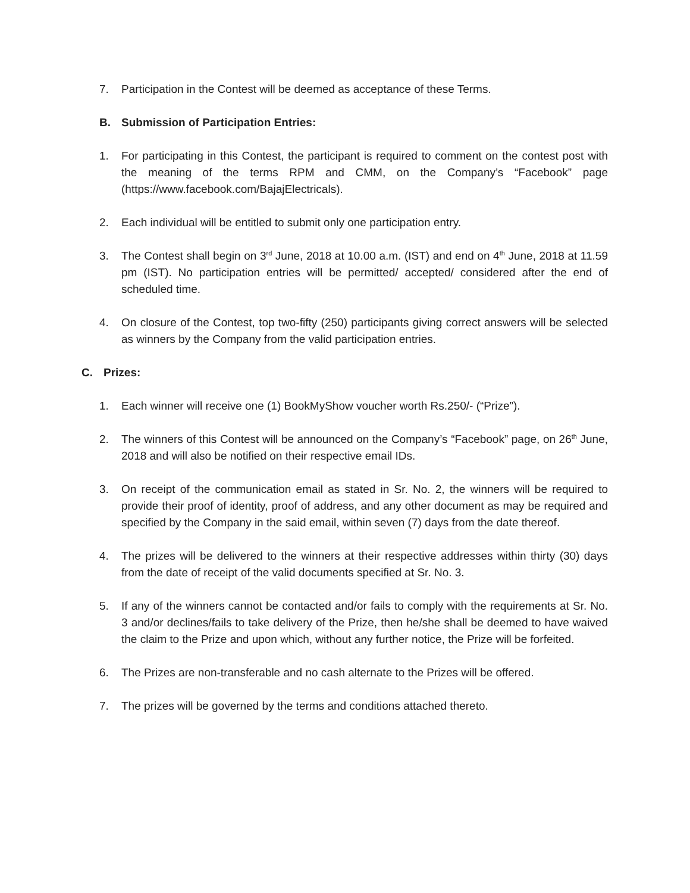7. Participation in the Contest will be deemed as acceptance of these Terms.
B. Submission of Participation Entries:
1. For participating in this Contest, the participant is required to comment on the contest post with the meaning of the terms RPM and CMM, on the Company’s “Facebook” page (https://www.facebook.com/BajajElectricals).
2. Each individual will be entitled to submit only one participation entry.
3. The Contest shall begin on 3<sup>rd</sup> June, 2018 at 10.00 a.m. (IST) and end on 4<sup>th</sup> June, 2018 at 11.59 pm (IST). No participation entries will be permitted/ accepted/ considered after the end of scheduled time.
4. On closure of the Contest, top two-fifty (250) participants giving correct answers will be selected as winners by the Company from the valid participation entries.
C. Prizes:
1. Each winner will receive one (1) BookMyShow voucher worth Rs.250/- (“Prize”).
2. The winners of this Contest will be announced on the Company’s “Facebook” page, on 26<sup>th</sup> June, 2018 and will also be notified on their respective email IDs.
3. On receipt of the communication email as stated in Sr. No. 2, the winners will be required to provide their proof of identity, proof of address, and any other document as may be required and specified by the Company in the said email, within seven (7) days from the date thereof.
4. The prizes will be delivered to the winners at their respective addresses within thirty (30) days from the date of receipt of the valid documents specified at Sr. No. 3.
5. If any of the winners cannot be contacted and/or fails to comply with the requirements at Sr. No. 3 and/or declines/fails to take delivery of the Prize, then he/she shall be deemed to have waived the claim to the Prize and upon which, without any further notice, the Prize will be forfeited.
6. The Prizes are non-transferable and no cash alternate to the Prizes will be offered.
7. The prizes will be governed by the terms and conditions attached thereto.